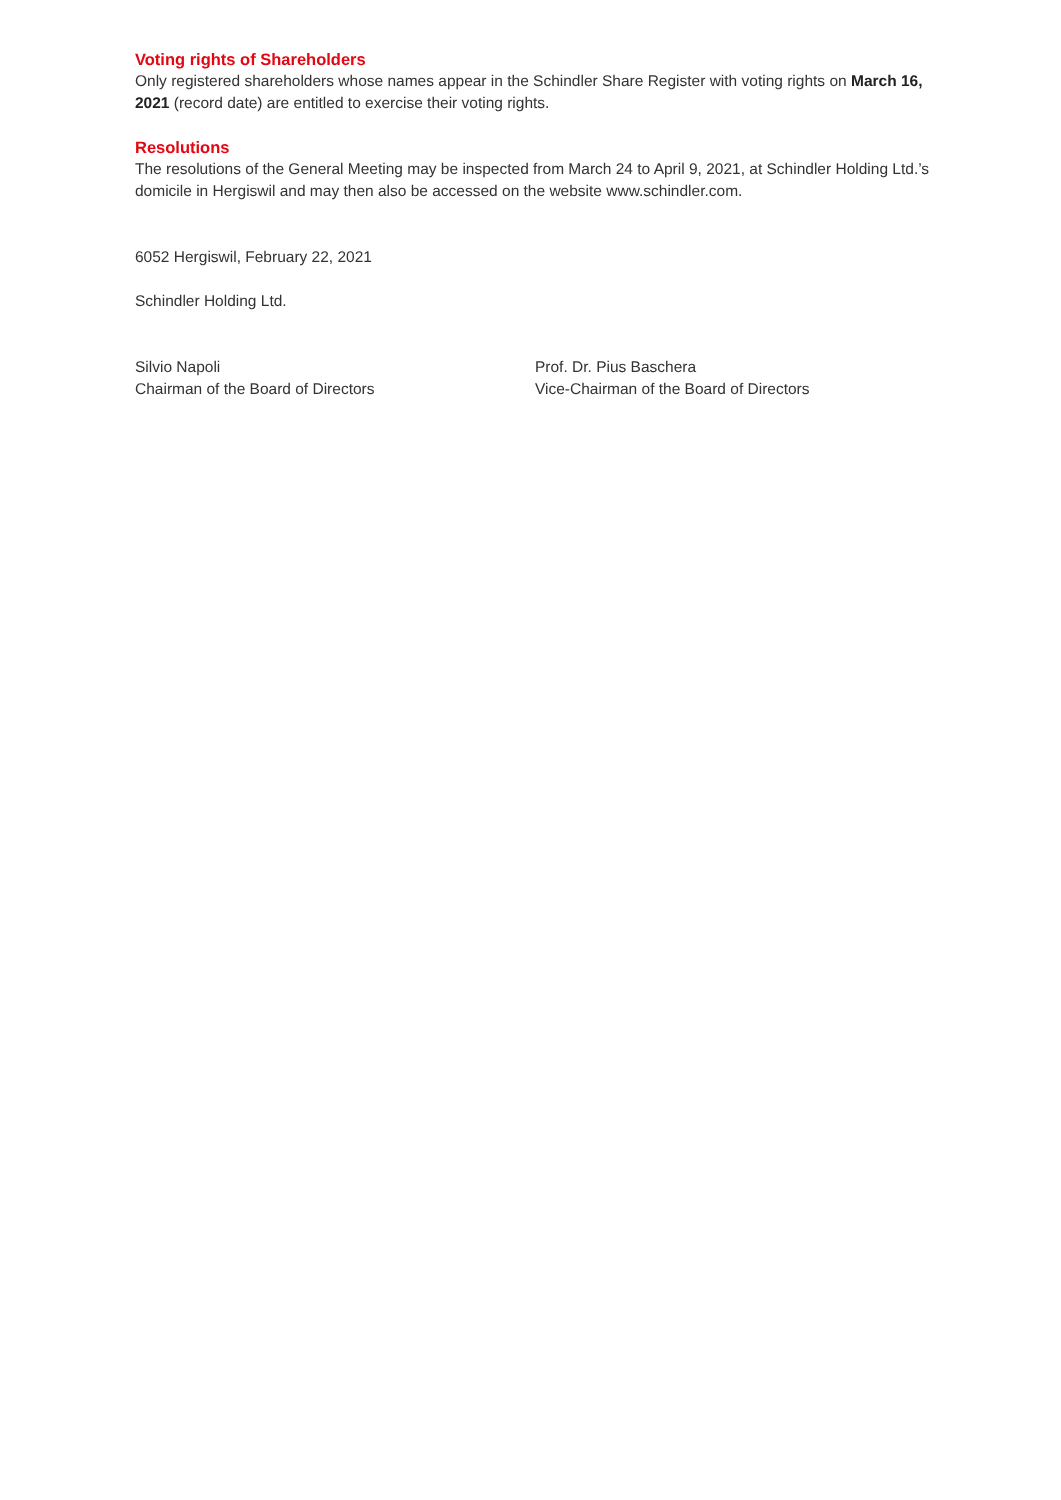Voting rights of Shareholders
Only registered shareholders whose names appear in the Schindler Share Register with voting rights on March 16, 2021 (record date) are entitled to exercise their voting rights.
Resolutions
The resolutions of the General Meeting may be inspected from March 24 to April 9, 2021, at Schindler Holding Ltd.’s domicile in Hergiswil and may then also be accessed on the website www.schindler.com.
6052 Hergiswil, February 22, 2021
Schindler Holding Ltd.
Silvio Napoli
Chairman of the Board of Directors
Prof. Dr. Pius Baschera
Vice-Chairman of the Board of Directors